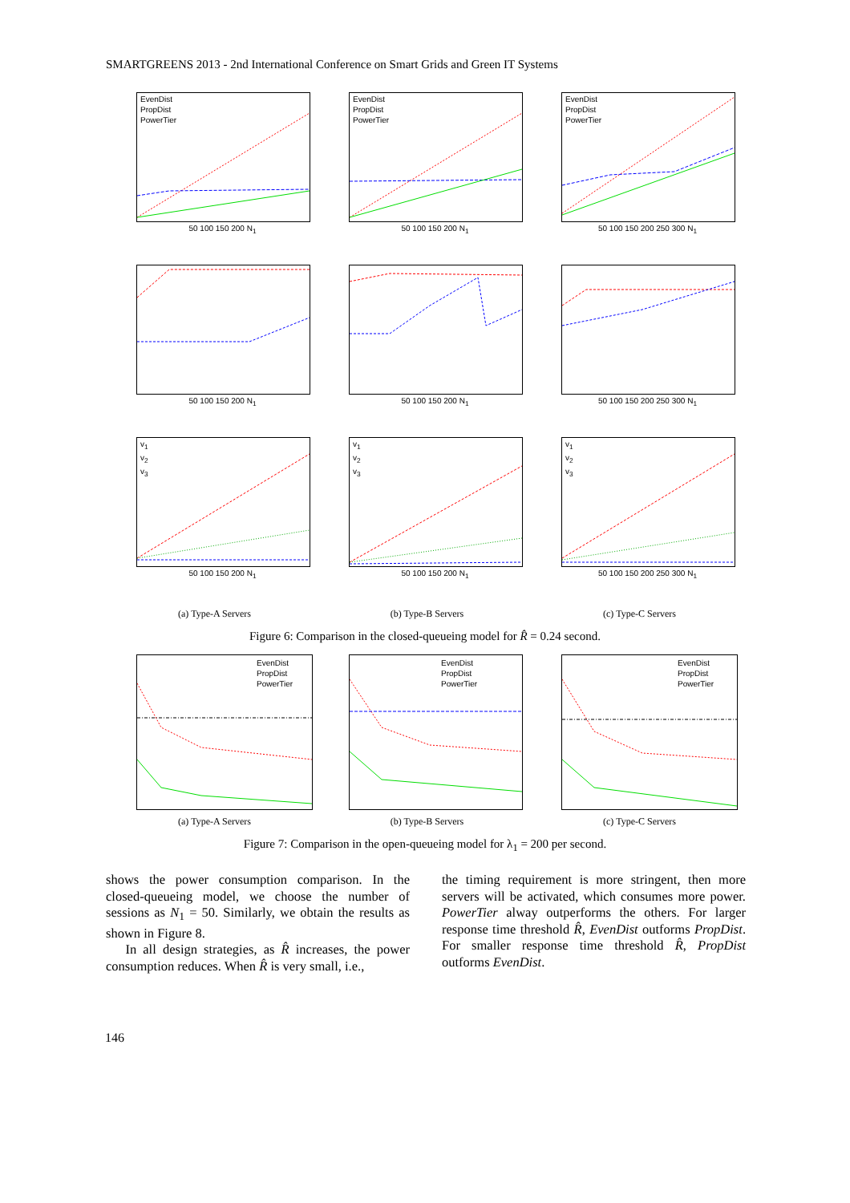SMARTGREENS 2013 - 2nd International Conference on Smart Grids and Green IT Systems
EvenDist
PropDist
PowerTier
50 100 150 200 N<sub>1</sub>
EvenDist
PropDist
PowerTier
50 100 150 200 N<sub>1</sub>
EvenDist
PropDist
PowerTier
50 100 150 200 250 300 N<sub>1</sub>
50 100 150 200 N<sub>1</sub>
50 100 150 200 N<sub>1</sub>
50 100 150 200 250 300 N<sub>1</sub>
v<sub>1</sub>
v<sub>2</sub>
v<sub>3</sub>
50 100 150 200 N<sub>1</sub>
v<sub>1</sub>
v<sub>2</sub>
v<sub>3</sub>
50 100 150 200 N<sub>1</sub>
v<sub>1</sub>
v<sub>2</sub>
v<sub>3</sub>
50 100 150 200 250 300 N<sub>1</sub>
(a) Type-A Servers
(b) Type-B Servers
(c) Type-C Servers
Figure 6: Comparison in the closed-queueing model for R̂ = 0.24 second.
EvenDist
PropDist
PowerTier
EvenDist
PropDist
PowerTier
EvenDist
PropDist
PowerTier
(a) Type-A Servers
(b) Type-B Servers
(c) Type-C Servers
Figure 7: Comparison in the open-queueing model for λ<sub>1</sub> = 200 per second.
shows the power consumption comparison. In the closed-queueing model, we choose the number of sessions as N<sub>1</sub> = 50. Similarly, we obtain the results as shown in Figure 8.
In all design strategies, as R̂ increases, the power consumption reduces. When R̂ is very small, i.e.,
the timing requirement is more stringent, then more servers will be activated, which consumes more power. PowerTier alway outperforms the others. For larger response time threshold R̂, EvenDist outforms PropDist. For smaller response time threshold R̂, PropDist outforms EvenDist.
146